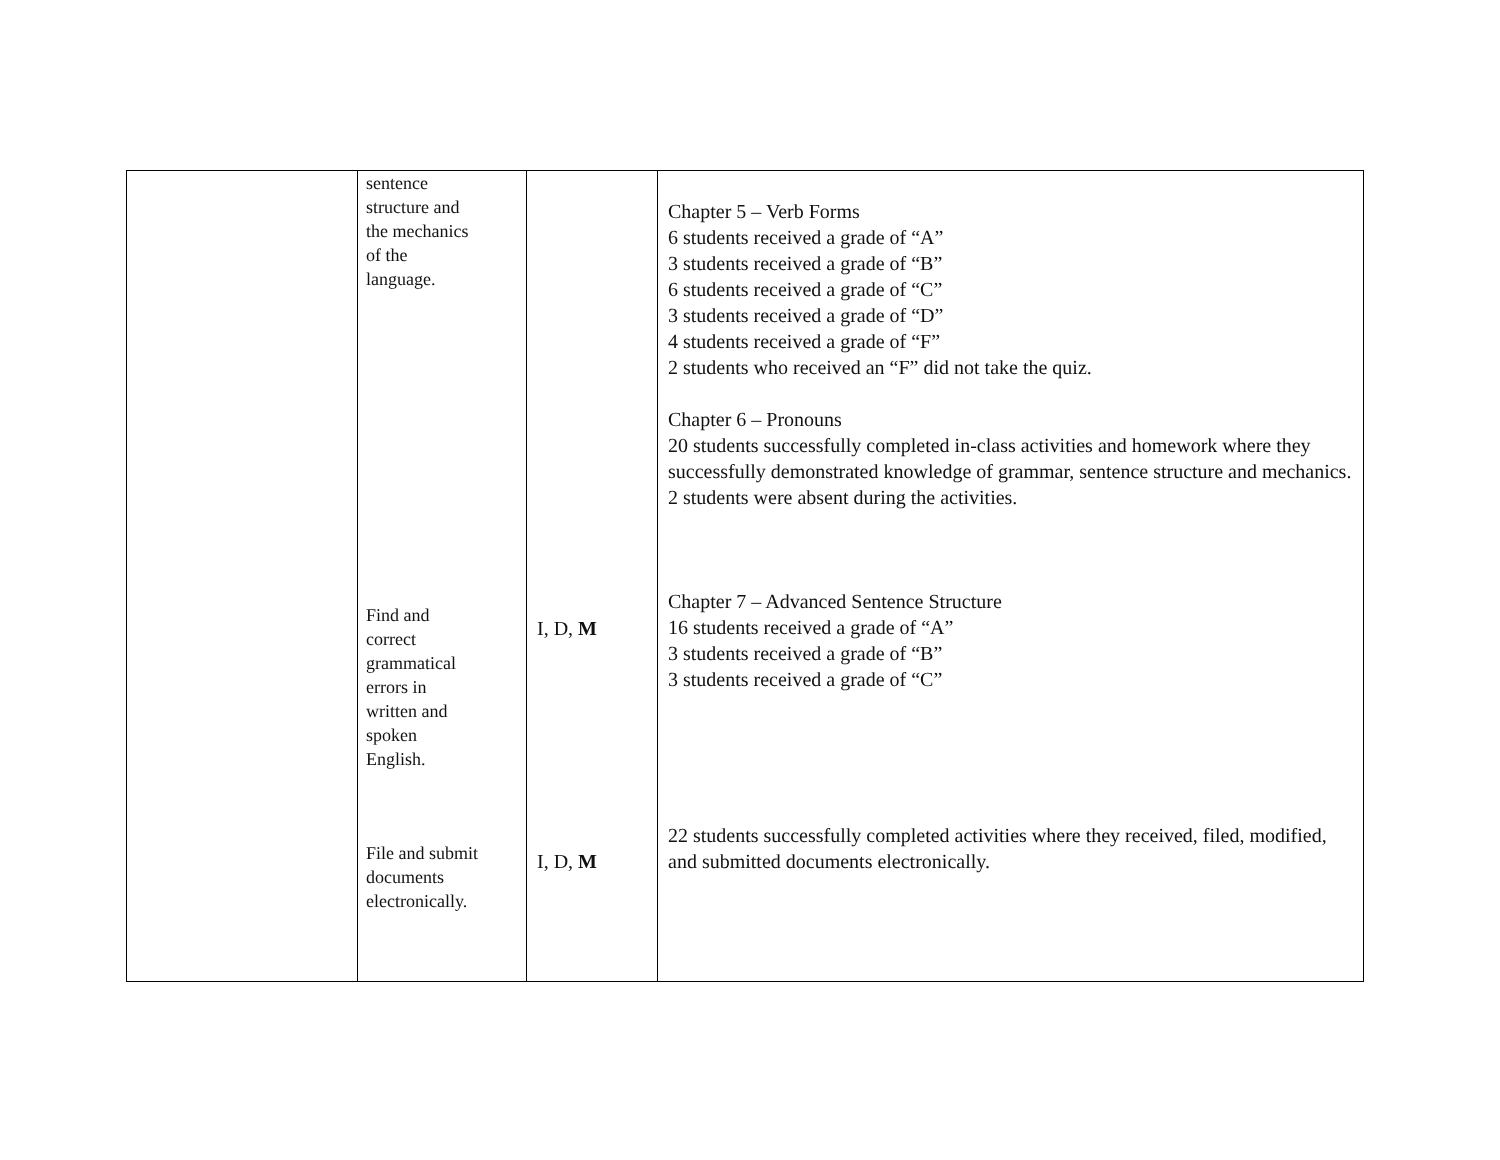| | sentence structure and the mechanics of the language. Find and correct grammatical errors in written and spoken English. File and submit documents electronically. | I, D, M I, D, M | Chapter 5 – Verb Forms 6 students received a grade of “A” 3 students received a grade of “B” 6 students received a grade of “C” 3 students received a grade of “D” 4 students received a grade of “F” 2 students who received an “F” did not take the quiz. Chapter 6 – Pronouns 20 students successfully completed in-class activities and homework where they successfully demonstrated knowledge of grammar, sentence structure and mechanics. 2 students were absent during the activities. Chapter 7 – Advanced Sentence Structure 16 students received a grade of “A” 3 students received a grade of “B” 3 students received a grade of “C” 22 students successfully completed activities where they received, filed, modified, and submitted documents electronically. |